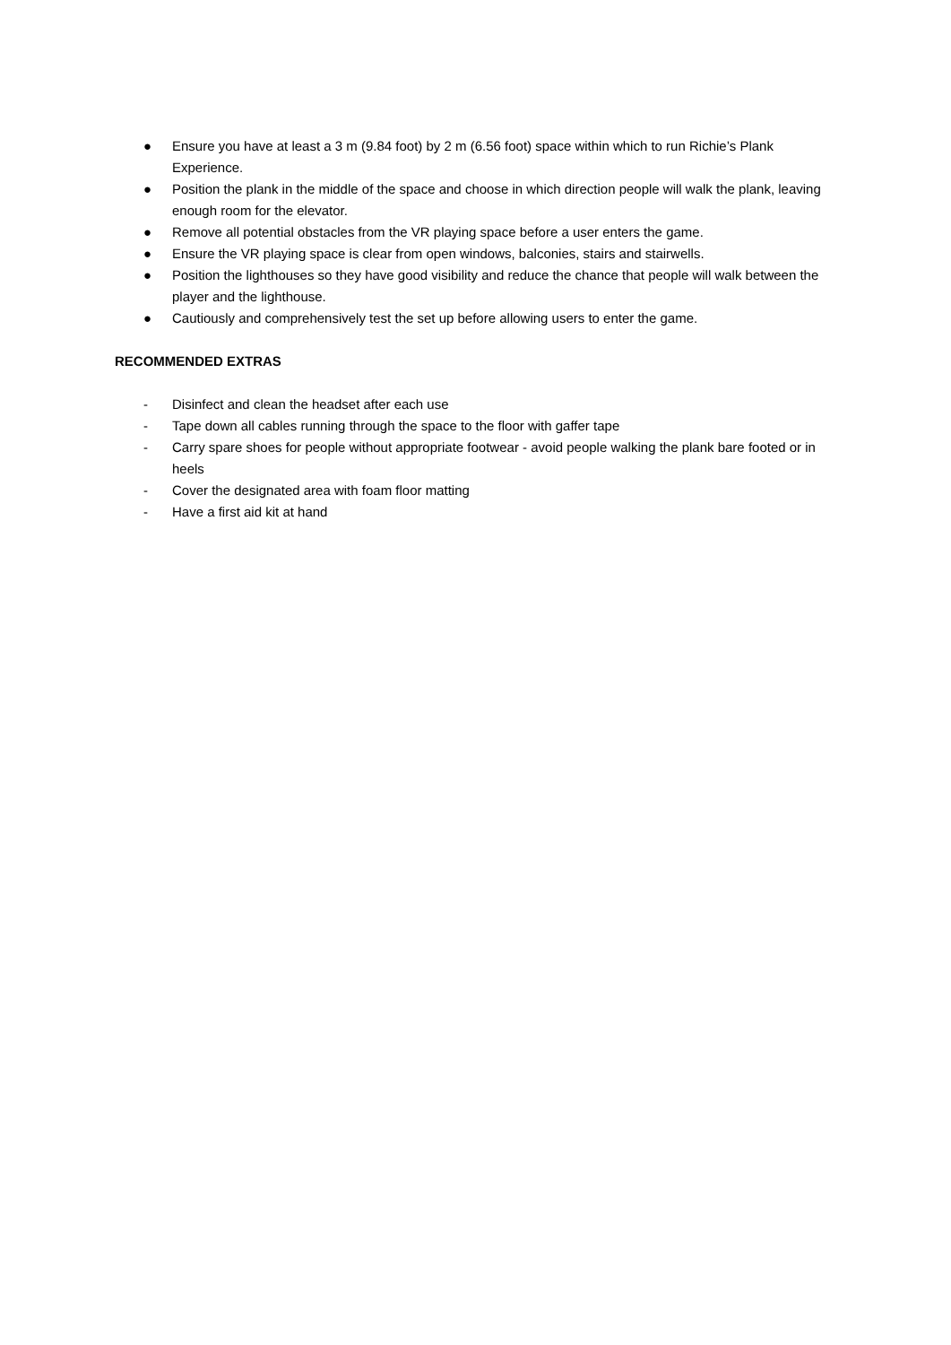● Ensure you have at least a 3 m (9.84 foot) by 2 m (6.56 foot) space within which to run Richie’s Plank Experience.
● Position the plank in the middle of the space and choose in which direction people will walk the plank, leaving enough room for the elevator.
● Remove all potential obstacles from the VR playing space before a user enters the game.
● Ensure the VR playing space is clear from open windows, balconies, stairs and stairwells.
● Position the lighthouses so they have good visibility and reduce the chance that people will walk between the player and the lighthouse.
● Cautiously and comprehensively test the set up before allowing users to enter the game.
RECOMMENDED EXTRAS
- Disinfect and clean the headset after each use
- Tape down all cables running through the space to the floor with gaffer tape
- Carry spare shoes for people without appropriate footwear - avoid people walking the plank bare footed or in heels
- Cover the designated area with foam floor matting
- Have a first aid kit at hand